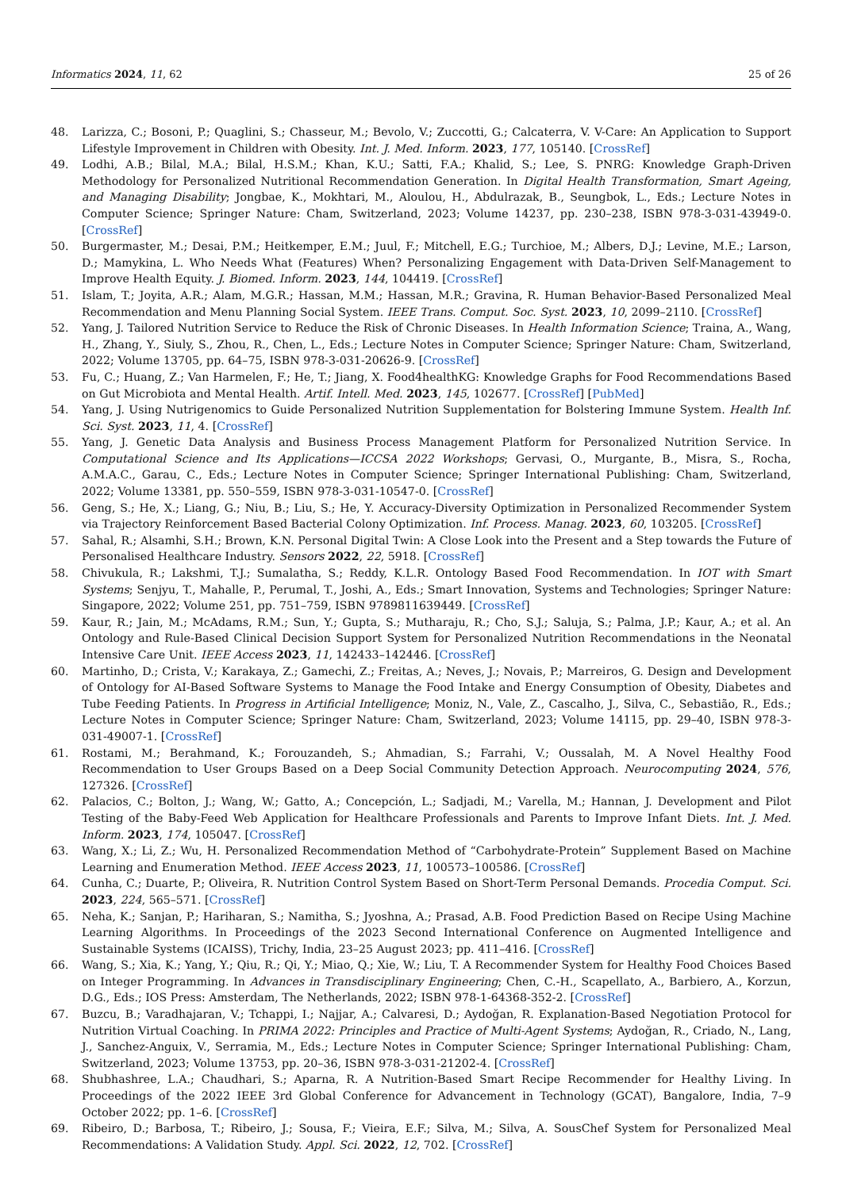Informatics 2024, 11, 62 25 of 26
48. Larizza, C.; Bosoni, P.; Quaglini, S.; Chasseur, M.; Bevolo, V.; Zuccotti, G.; Calcaterra, V. V-Care: An Application to Support Lifestyle Improvement in Children with Obesity. Int. J. Med. Inform. 2023, 177, 105140. [CrossRef]
49. Lodhi, A.B.; Bilal, M.A.; Bilal, H.S.M.; Khan, K.U.; Satti, F.A.; Khalid, S.; Lee, S. PNRG: Knowledge Graph-Driven Methodology for Personalized Nutritional Recommendation Generation. In Digital Health Transformation, Smart Ageing, and Managing Disability; Jongbae, K., Mokhtari, M., Aloulou, H., Abdulrazak, B., Seungbok, L., Eds.; Lecture Notes in Computer Science; Springer Nature: Cham, Switzerland, 2023; Volume 14237, pp. 230–238, ISBN 978-3-031-43949-0. [CrossRef]
50. Burgermaster, M.; Desai, P.M.; Heitkemper, E.M.; Juul, F.; Mitchell, E.G.; Turchioe, M.; Albers, D.J.; Levine, M.E.; Larson, D.; Mamykina, L. Who Needs What (Features) When? Personalizing Engagement with Data-Driven Self-Management to Improve Health Equity. J. Biomed. Inform. 2023, 144, 104419. [CrossRef]
51. Islam, T.; Joyita, A.R.; Alam, M.G.R.; Hassan, M.M.; Hassan, M.R.; Gravina, R. Human Behavior-Based Personalized Meal Recommendation and Menu Planning Social System. IEEE Trans. Comput. Soc. Syst. 2023, 10, 2099–2110. [CrossRef]
52. Yang, J. Tailored Nutrition Service to Reduce the Risk of Chronic Diseases. In Health Information Science; Traina, A., Wang, H., Zhang, Y., Siuly, S., Zhou, R., Chen, L., Eds.; Lecture Notes in Computer Science; Springer Nature: Cham, Switzerland, 2022; Volume 13705, pp. 64–75, ISBN 978-3-031-20626-9. [CrossRef]
53. Fu, C.; Huang, Z.; Van Harmelen, F.; He, T.; Jiang, X. Food4healthKG: Knowledge Graphs for Food Recommendations Based on Gut Microbiota and Mental Health. Artif. Intell. Med. 2023, 145, 102677. [CrossRef] [PubMed]
54. Yang, J. Using Nutrigenomics to Guide Personalized Nutrition Supplementation for Bolstering Immune System. Health Inf. Sci. Syst. 2023, 11, 4. [CrossRef]
55. Yang, J. Genetic Data Analysis and Business Process Management Platform for Personalized Nutrition Service. In Computational Science and Its Applications—ICCSA 2022 Workshops; Gervasi, O., Murgante, B., Misra, S., Rocha, A.M.A.C., Garau, C., Eds.; Lecture Notes in Computer Science; Springer International Publishing: Cham, Switzerland, 2022; Volume 13381, pp. 550–559, ISBN 978-3-031-10547-0. [CrossRef]
56. Geng, S.; He, X.; Liang, G.; Niu, B.; Liu, S.; He, Y. Accuracy-Diversity Optimization in Personalized Recommender System via Trajectory Reinforcement Based Bacterial Colony Optimization. Inf. Process. Manag. 2023, 60, 103205. [CrossRef]
57. Sahal, R.; Alsamhi, S.H.; Brown, K.N. Personal Digital Twin: A Close Look into the Present and a Step towards the Future of Personalised Healthcare Industry. Sensors 2022, 22, 5918. [CrossRef]
58. Chivukula, R.; Lakshmi, T.J.; Sumalatha, S.; Reddy, K.L.R. Ontology Based Food Recommendation. In IOT with Smart Systems; Senjyu, T., Mahalle, P., Perumal, T., Joshi, A., Eds.; Smart Innovation, Systems and Technologies; Springer Nature: Singapore, 2022; Volume 251, pp. 751–759, ISBN 9789811639449. [CrossRef]
59. Kaur, R.; Jain, M.; McAdams, R.M.; Sun, Y.; Gupta, S.; Mutharaju, R.; Cho, S.J.; Saluja, S.; Palma, J.P.; Kaur, A.; et al. An Ontology and Rule-Based Clinical Decision Support System for Personalized Nutrition Recommendations in the Neonatal Intensive Care Unit. IEEE Access 2023, 11, 142433–142446. [CrossRef]
60. Martinho, D.; Crista, V.; Karakaya, Z.; Gamechi, Z.; Freitas, A.; Neves, J.; Novais, P.; Marreiros, G. Design and Development of Ontology for AI-Based Software Systems to Manage the Food Intake and Energy Consumption of Obesity, Diabetes and Tube Feeding Patients. In Progress in Artificial Intelligence; Moniz, N., Vale, Z., Cascalho, J., Silva, C., Sebastião, R., Eds.; Lecture Notes in Computer Science; Springer Nature: Cham, Switzerland, 2023; Volume 14115, pp. 29–40, ISBN 978-3-031-49007-1. [CrossRef]
61. Rostami, M.; Berahmand, K.; Forouzandeh, S.; Ahmadian, S.; Farrahi, V.; Oussalah, M. A Novel Healthy Food Recommendation to User Groups Based on a Deep Social Community Detection Approach. Neurocomputing 2024, 576, 127326. [CrossRef]
62. Palacios, C.; Bolton, J.; Wang, W.; Gatto, A.; Concepción, L.; Sadjadi, M.; Varella, M.; Hannan, J. Development and Pilot Testing of the Baby-Feed Web Application for Healthcare Professionals and Parents to Improve Infant Diets. Int. J. Med. Inform. 2023, 174, 105047. [CrossRef]
63. Wang, X.; Li, Z.; Wu, H. Personalized Recommendation Method of “Carbohydrate-Protein” Supplement Based on Machine Learning and Enumeration Method. IEEE Access 2023, 11, 100573–100586. [CrossRef]
64. Cunha, C.; Duarte, P.; Oliveira, R. Nutrition Control System Based on Short-Term Personal Demands. Procedia Comput. Sci. 2023, 224, 565–571. [CrossRef]
65. Neha, K.; Sanjan, P.; Hariharan, S.; Namitha, S.; Jyoshna, A.; Prasad, A.B. Food Prediction Based on Recipe Using Machine Learning Algorithms. In Proceedings of the 2023 Second International Conference on Augmented Intelligence and Sustainable Systems (ICAISS), Trichy, India, 23–25 August 2023; pp. 411–416. [CrossRef]
66. Wang, S.; Xia, K.; Yang, Y.; Qiu, R.; Qi, Y.; Miao, Q.; Xie, W.; Liu, T. A Recommender System for Healthy Food Choices Based on Integer Programming. In Advances in Transdisciplinary Engineering; Chen, C.-H., Scapellato, A., Barbiero, A., Korzun, D.G., Eds.; IOS Press: Amsterdam, The Netherlands, 2022; ISBN 978-1-64368-352-2. [CrossRef]
67. Buzcu, B.; Varadhajaran, V.; Tchappi, I.; Najjar, A.; Calvaresi, D.; Aydoğan, R. Explanation-Based Negotiation Protocol for Nutrition Virtual Coaching. In PRIMA 2022: Principles and Practice of Multi-Agent Systems; Aydoğan, R., Criado, N., Lang, J., Sanchez-Anguix, V., Serramia, M., Eds.; Lecture Notes in Computer Science; Springer International Publishing: Cham, Switzerland, 2023; Volume 13753, pp. 20–36, ISBN 978-3-031-21202-4. [CrossRef]
68. Shubhashree, L.A.; Chaudhari, S.; Aparna, R. A Nutrition-Based Smart Recipe Recommender for Healthy Living. In Proceedings of the 2022 IEEE 3rd Global Conference for Advancement in Technology (GCAT), Bangalore, India, 7–9 October 2022; pp. 1–6. [CrossRef]
69. Ribeiro, D.; Barbosa, T.; Ribeiro, J.; Sousa, F.; Vieira, E.F.; Silva, M.; Silva, A. SousChef System for Personalized Meal Recommendations: A Validation Study. Appl. Sci. 2022, 12, 702. [CrossRef]